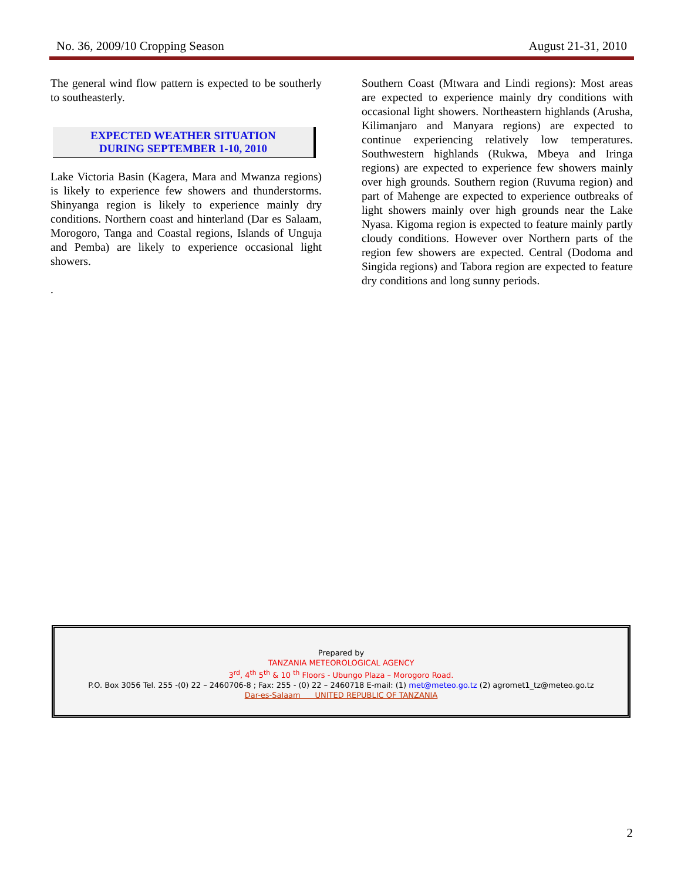No. 36, 2009/10 Cropping Season August 21-31, 2010
The general wind flow pattern is expected to be southerly to southeasterly.
EXPECTED WEATHER SITUATION
DURING SEPTEMBER 1-10, 2010
Lake Victoria Basin (Kagera, Mara and Mwanza regions) is likely to experience few showers and thunderstorms. Shinyanga region is likely to experience mainly dry conditions. Northern coast and hinterland (Dar es Salaam, Morogoro, Tanga and Coastal regions, Islands of Unguja and Pemba) are likely to experience occasional light showers.
.
Southern Coast (Mtwara and Lindi regions): Most areas are expected to experience mainly dry conditions with occasional light showers. Northeastern highlands (Arusha, Kilimanjaro and Manyara regions) are expected to continue experiencing relatively low temperatures. Southwestern highlands (Rukwa, Mbeya and Iringa regions) are expected to experience few showers mainly over high grounds. Southern region (Ruvuma region) and part of Mahenge are expected to experience outbreaks of light showers mainly over high grounds near the Lake Nyasa. Kigoma region is expected to feature mainly partly cloudy conditions. However over Northern parts of the region few showers are expected. Central (Dodoma and Singida regions) and Tabora region are expected to feature dry conditions and long sunny periods.
Prepared by
TANZANIA METEOROLOGICAL AGENCY
3<sup>rd</sup>, 4<sup>th</sup> 5<sup>th</sup> & 10 <sup>th</sup> Floors - Ubungo Plaza – Morogoro Road.
P.O. Box 3056 Tel. 255 -(0) 22 – 2460706-8 ; Fax: 255 - (0) 22 – 2460718 E-mail: (1) met@meteo.go.tz (2) agromet1_tz@meteo.go.tz
Dar-es-Salaam UNITED REPUBLIC OF TANZANIA
2